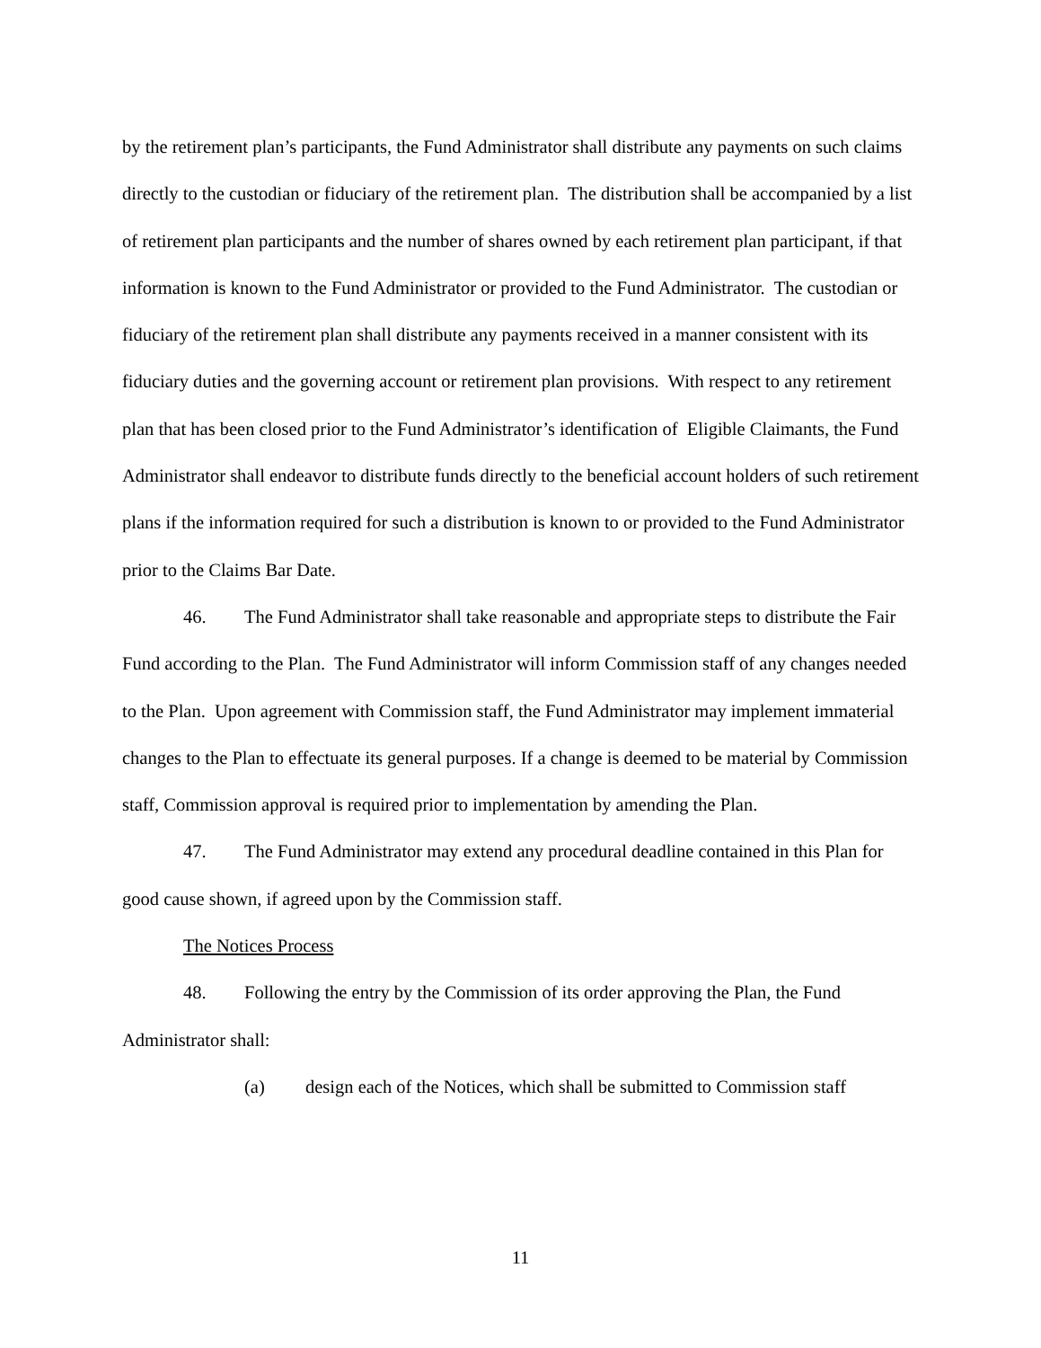by the retirement plan’s participants, the Fund Administrator shall distribute any payments on such claims directly to the custodian or fiduciary of the retirement plan. The distribution shall be accompanied by a list of retirement plan participants and the number of shares owned by each retirement plan participant, if that information is known to the Fund Administrator or provided to the Fund Administrator. The custodian or fiduciary of the retirement plan shall distribute any payments received in a manner consistent with its fiduciary duties and the governing account or retirement plan provisions. With respect to any retirement plan that has been closed prior to the Fund Administrator’s identification of Eligible Claimants, the Fund Administrator shall endeavor to distribute funds directly to the beneficial account holders of such retirement plans if the information required for such a distribution is known to or provided to the Fund Administrator prior to the Claims Bar Date.
46. The Fund Administrator shall take reasonable and appropriate steps to distribute the Fair Fund according to the Plan. The Fund Administrator will inform Commission staff of any changes needed to the Plan. Upon agreement with Commission staff, the Fund Administrator may implement immaterial changes to the Plan to effectuate its general purposes. If a change is deemed to be material by Commission staff, Commission approval is required prior to implementation by amending the Plan.
47. The Fund Administrator may extend any procedural deadline contained in this Plan for good cause shown, if agreed upon by the Commission staff.
The Notices Process
48. Following the entry by the Commission of its order approving the Plan, the Fund Administrator shall:
(a) design each of the Notices, which shall be submitted to Commission staff
11